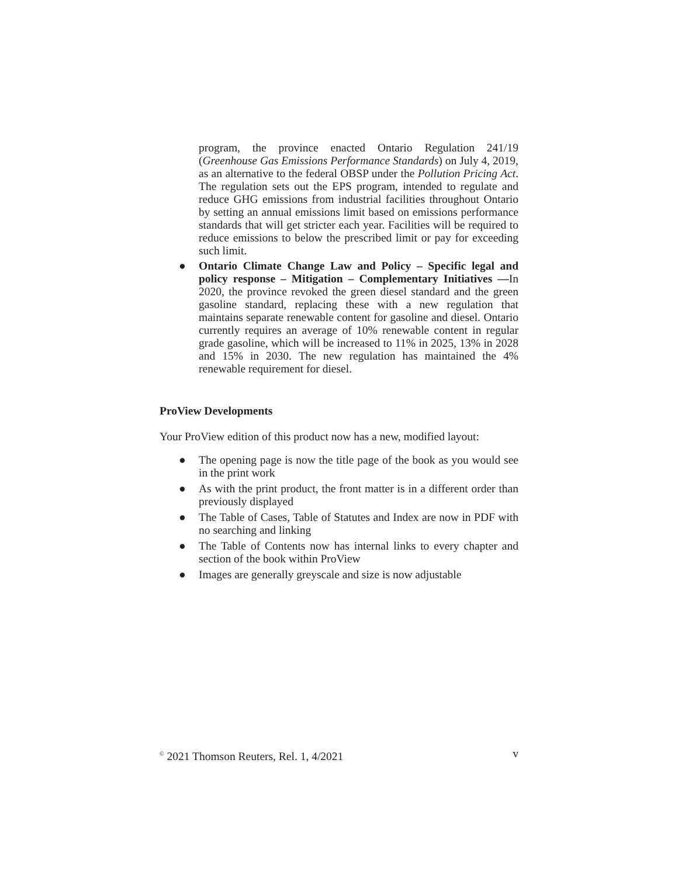program, the province enacted Ontario Regulation 241/19 (Greenhouse Gas Emissions Performance Standards) on July 4, 2019, as an alternative to the federal OBSP under the Pollution Pricing Act. The regulation sets out the EPS program, intended to regulate and reduce GHG emissions from industrial facilities throughout Ontario by setting an annual emissions limit based on emissions performance standards that will get stricter each year. Facilities will be required to reduce emissions to below the prescribed limit or pay for exceeding such limit.
● Ontario Climate Change Law and Policy – Specific legal and policy response – Mitigation – Complementary Initiatives —In 2020, the province revoked the green diesel standard and the green gasoline standard, replacing these with a new regulation that maintains separate renewable content for gasoline and diesel. Ontario currently requires an average of 10% renewable content in regular grade gasoline, which will be increased to 11% in 2025, 13% in 2028 and 15% in 2030. The new regulation has maintained the 4% renewable requirement for diesel.
ProView Developments
Your ProView edition of this product now has a new, modified layout:
● The opening page is now the title page of the book as you would see in the print work
● As with the print product, the front matter is in a different order than previously displayed
● The Table of Cases, Table of Statutes and Index are now in PDF with no searching and linking
● The Table of Contents now has internal links to every chapter and section of the book within ProView
● Images are generally greyscale and size is now adjustable
<sup>©</sup> 2021 Thomson Reuters, Rel. 1, 4/2021 v